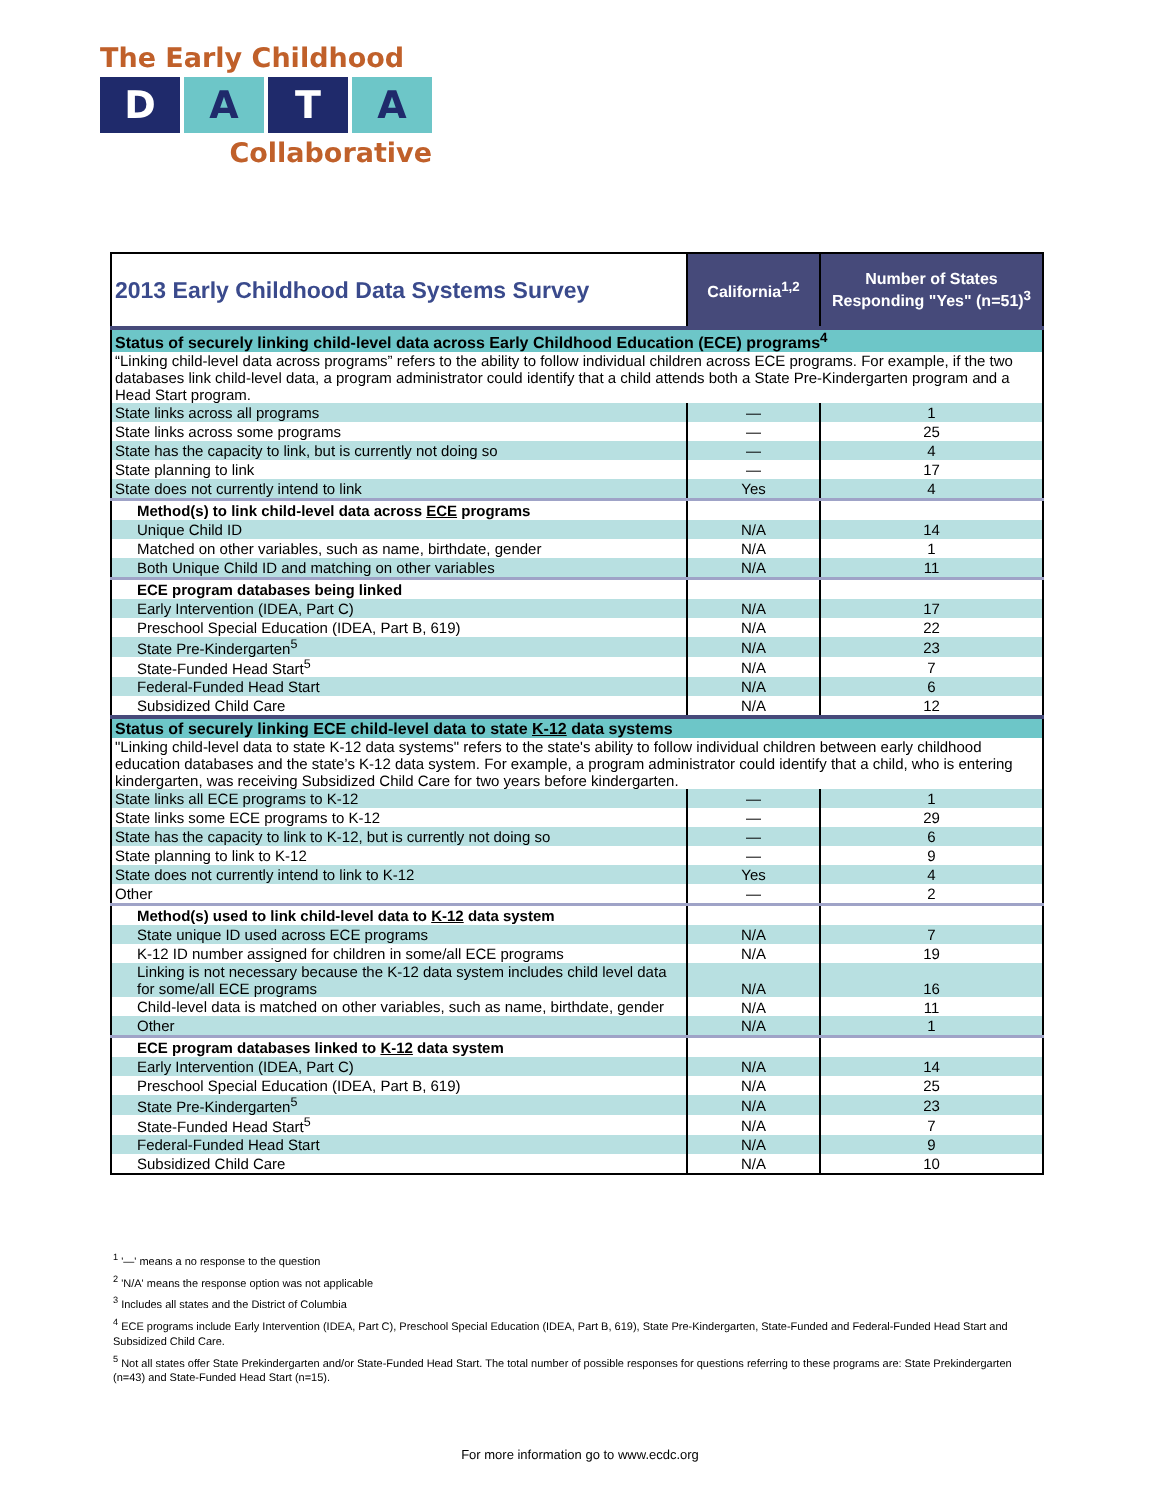The Early Childhood
D A T A
Collaborative
| 2013 Early Childhood Data Systems Survey | California<sup>1,2</sup> | Number of States Responding "Yes" (n=51)<sup>3</sup> |
| --- | --- | --- |
| Status of securely linking child-level data across Early Childhood Education (ECE) programs<sup>4</sup> | | |
| “Linking child-level data across programs” refers to the ability to follow individual children across ECE programs. For example, if the two databases link child-level data, a program administrator could identify that a child attends both a State Pre-Kindergarten program and a Head Start program. | | |
| State links across all programs | — | 1 |
| State links across some programs | — | 25 |
| State has the capacity to link, but is currently not doing so | — | 4 |
| State planning to link | — | 17 |
| State does not currently intend to link | Yes | 4 |
| Method(s) to link child-level data across ECE programs | | |
| Unique Child ID | N/A | 14 |
| Matched on other variables, such as name, birthdate, gender | N/A | 1 |
| Both Unique Child ID and matching on other variables | N/A | 11 |
| ECE program databases being linked | | |
| Early Intervention (IDEA, Part C) | N/A | 17 |
| Preschool Special Education (IDEA, Part B, 619) | N/A | 22 |
| State Pre-Kindergarten<sup>5</sup> | N/A | 23 |
| State-Funded Head Start<sup>5</sup> | N/A | 7 |
| Federal-Funded Head Start | N/A | 6 |
| Subsidized Child Care | N/A | 12 |
| Status of securely linking ECE child-level data to state K-12 data systems | | |
| "Linking child-level data to state K-12 data systems" refers to the state's ability to follow individual children between early childhood education databases and the state’s K-12 data system. For example, a program administrator could identify that a child, who is entering kindergarten, was receiving Subsidized Child Care for two years before kindergarten. | | |
| State links all ECE programs to K-12 | — | 1 |
| State links some ECE programs to K-12 | — | 29 |
| State has the capacity to link to K-12, but is currently not doing so | — | 6 |
| State planning to link to K-12 | — | 9 |
| State does not currently intend to link to K-12 | Yes | 4 |
| Other | — | 2 |
| Method(s) used to link child-level data to K-12 data system | | |
| State unique ID used across ECE programs | N/A | 7 |
| K-12 ID number assigned for children in some/all ECE programs | N/A | 19 |
| Linking is not necessary because the K-12 data system includes child level data for some/all ECE programs | N/A | 16 |
| Child-level data is matched on other variables, such as name, birthdate, gender | N/A | 11 |
| Other | N/A | 1 |
| ECE program databases linked to K-12 data system | | |
| Early Intervention (IDEA, Part C) | N/A | 14 |
| Preschool Special Education (IDEA, Part B, 619) | N/A | 25 |
| State Pre-Kindergarten<sup>5</sup> | N/A | 23 |
| State-Funded Head Start<sup>5</sup> | N/A | 7 |
| Federal-Funded Head Start | N/A | 9 |
| Subsidized Child Care | N/A | 10 |
<sup>1</sup> '—' means a no response to the question
<sup>2</sup> 'N/A' means the response option was not applicable
<sup>3</sup> Includes all states and the District of Columbia
<sup>4</sup> ECE programs include Early Intervention (IDEA, Part C), Preschool Special Education (IDEA, Part B, 619), State Pre-Kindergarten, State-Funded and Federal-Funded Head Start and Subsidized Child Care.
<sup>5</sup> Not all states offer State Prekindergarten and/or State-Funded Head Start. The total number of possible responses for questions referring to these programs are: State Prekindergarten (n=43) and State-Funded Head Start (n=15).
For more information go to www.ecdc.org